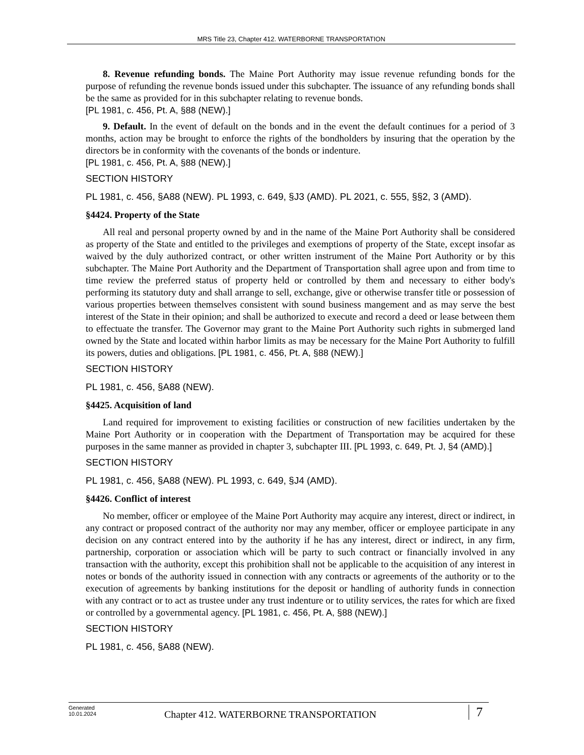MRS Title 23, Chapter 412. WATERBORNE TRANSPORTATION
8. Revenue refunding bonds. The Maine Port Authority may issue revenue refunding bonds for the purpose of refunding the revenue bonds issued under this subchapter. The issuance of any refunding bonds shall be the same as provided for in this subchapter relating to revenue bonds.
[PL 1981, c. 456, Pt. A, §88 (NEW).]
9. Default. In the event of default on the bonds and in the event the default continues for a period of 3 months, action may be brought to enforce the rights of the bondholders by insuring that the operation by the directors be in conformity with the covenants of the bonds or indenture.
[PL 1981, c. 456, Pt. A, §88 (NEW).]
SECTION HISTORY
PL 1981, c. 456, §A88 (NEW). PL 1993, c. 649, §J3 (AMD). PL 2021, c. 555, §§2, 3 (AMD).
§4424. Property of the State
All real and personal property owned by and in the name of the Maine Port Authority shall be considered as property of the State and entitled to the privileges and exemptions of property of the State, except insofar as waived by the duly authorized contract, or other written instrument of the Maine Port Authority or by this subchapter. The Maine Port Authority and the Department of Transportation shall agree upon and from time to time review the preferred status of property held or controlled by them and necessary to either body's performing its statutory duty and shall arrange to sell, exchange, give or otherwise transfer title or possession of various properties between themselves consistent with sound business mangement and as may serve the best interest of the State in their opinion; and shall be authorized to execute and record a deed or lease between them to effectuate the transfer. The Governor may grant to the Maine Port Authority such rights in submerged land owned by the State and located within harbor limits as may be necessary for the Maine Port Authority to fulfill its powers, duties and obligations. [PL 1981, c. 456, Pt. A, §88 (NEW).]
SECTION HISTORY
PL 1981, c. 456, §A88 (NEW).
§4425. Acquisition of land
Land required for improvement to existing facilities or construction of new facilities undertaken by the Maine Port Authority or in cooperation with the Department of Transportation may be acquired for these purposes in the same manner as provided in chapter 3, subchapter III. [PL 1993, c. 649, Pt. J, §4 (AMD).]
SECTION HISTORY
PL 1981, c. 456, §A88 (NEW). PL 1993, c. 649, §J4 (AMD).
§4426. Conflict of interest
No member, officer or employee of the Maine Port Authority may acquire any interest, direct or indirect, in any contract or proposed contract of the authority nor may any member, officer or employee participate in any decision on any contract entered into by the authority if he has any interest, direct or indirect, in any firm, partnership, corporation or association which will be party to such contract or financially involved in any transaction with the authority, except this prohibition shall not be applicable to the acquisition of any interest in notes or bonds of the authority issued in connection with any contracts or agreements of the authority or to the execution of agreements by banking institutions for the deposit or handling of authority funds in connection with any contract or to act as trustee under any trust indenture or to utility services, the rates for which are fixed or controlled by a governmental agency. [PL 1981, c. 456, Pt. A, §88 (NEW).]
SECTION HISTORY
PL 1981, c. 456, §A88 (NEW).
Generated
10.01.2024
Chapter 412. WATERBORNE TRANSPORTATION
7